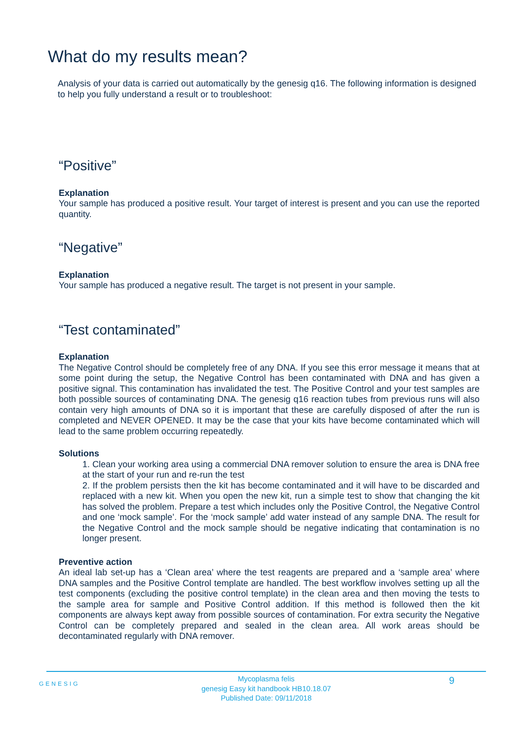What do my results mean?
Analysis of your data is carried out automatically by the genesig q16. The following information is designed to help you fully understand a result or to troubleshoot:
“Positive”
Explanation
Your sample has produced a positive result. Your target of interest is present and you can use the reported quantity.
“Negative”
Explanation
Your sample has produced a negative result. The target is not present in your sample.
“Test contaminated”
Explanation
The Negative Control should be completely free of any DNA. If you see this error message it means that at some point during the setup, the Negative Control has been contaminated with DNA and has given a positive signal. This contamination has invalidated the test. The Positive Control and your test samples are both possible sources of contaminating DNA. The genesig q16 reaction tubes from previous runs will also contain very high amounts of DNA so it is important that these are carefully disposed of after the run is completed and NEVER OPENED. It may be the case that your kits have become contaminated which will lead to the same problem occurring repeatedly.
Solutions
1. Clean your working area using a commercial DNA remover solution to ensure the area is DNA free at the start of your run and re-run the test
2. If the problem persists then the kit has become contaminated and it will have to be discarded and replaced with a new kit. When you open the new kit, run a simple test to show that changing the kit has solved the problem. Prepare a test which includes only the Positive Control, the Negative Control and one ‘mock sample’. For the ‘mock sample’ add water instead of any sample DNA. The result for the Negative Control and the mock sample should be negative indicating that contamination is no longer present.
Preventive action
An ideal lab set-up has a ‘Clean area’ where the test reagents are prepared and a ‘sample area’ where DNA samples and the Positive Control template are handled. The best workflow involves setting up all the test components (excluding the positive control template) in the clean area and then moving the tests to the sample area for sample and Positive Control addition. If this method is followed then the kit components are always kept away from possible sources of contamination. For extra security the Negative Control can be completely prepared and sealed in the clean area. All work areas should be decontaminated regularly with DNA remover.
GENESIG 9
Mycoplasma felis
genesig Easy kit handbook HB10.18.07
Published Date: 09/11/2018